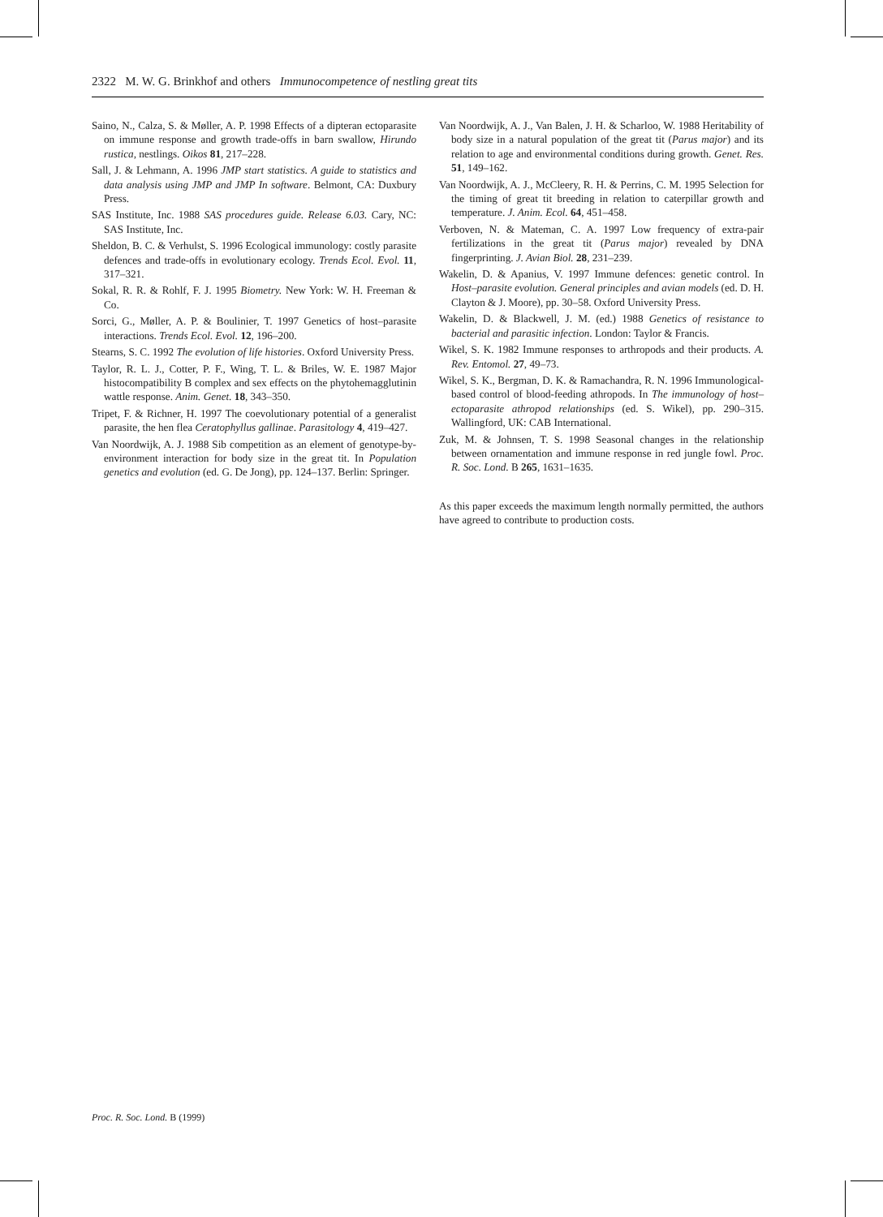2322 M. W. G. Brinkhof and others Immunocompetence of nestling great tits
Saino, N., Calza, S. & Møller, A. P. 1998 Effects of a dipteran ectoparasite on immune response and growth trade-offs in barn swallow, Hirundo rustica, nestlings. Oikos 81, 217–228.
Sall, J. & Lehmann, A. 1996 JMP start statistics. A guide to statistics and data analysis using JMP and JMP In software. Belmont, CA: Duxbury Press.
SAS Institute, Inc. 1988 SAS procedures guide. Release 6.03. Cary, NC: SAS Institute, Inc.
Sheldon, B. C. & Verhulst, S. 1996 Ecological immunology: costly parasite defences and trade-offs in evolutionary ecology. Trends Ecol. Evol. 11, 317–321.
Sokal, R. R. & Rohlf, F. J. 1995 Biometry. New York: W. H. Freeman & Co.
Sorci, G., Møller, A. P. & Boulinier, T. 1997 Genetics of host–parasite interactions. Trends Ecol. Evol. 12, 196–200.
Stearns, S. C. 1992 The evolution of life histories. Oxford University Press.
Taylor, R. L. J., Cotter, P. F., Wing, T. L. & Briles, W. E. 1987 Major histocompatibility B complex and sex effects on the phytohemagglutinin wattle response. Anim. Genet. 18, 343–350.
Tripet, F. & Richner, H. 1997 The coevolutionary potential of a generalist parasite, the hen flea Ceratophyllus gallinae. Parasitology 4, 419–427.
Van Noordwijk, A. J. 1988 Sib competition as an element of genotype-by-environment interaction for body size in the great tit. In Population genetics and evolution (ed. G. De Jong), pp. 124–137. Berlin: Springer.
Van Noordwijk, A. J., Van Balen, J. H. & Scharloo, W. 1988 Heritability of body size in a natural population of the great tit (Parus major) and its relation to age and environmental conditions during growth. Genet. Res. 51, 149–162.
Van Noordwijk, A. J., McCleery, R. H. & Perrins, C. M. 1995 Selection for the timing of great tit breeding in relation to caterpillar growth and temperature. J. Anim. Ecol. 64, 451–458.
Verboven, N. & Mateman, C. A. 1997 Low frequency of extra-pair fertilizations in the great tit (Parus major) revealed by DNA fingerprinting. J. Avian Biol. 28, 231–239.
Wakelin, D. & Apanius, V. 1997 Immune defences: genetic control. In Host–parasite evolution. General principles and avian models (ed. D. H. Clayton & J. Moore), pp. 30–58. Oxford University Press.
Wakelin, D. & Blackwell, J. M. (ed.) 1988 Genetics of resistance to bacterial and parasitic infection. London: Taylor & Francis.
Wikel, S. K. 1982 Immune responses to arthropods and their products. A. Rev. Entomol. 27, 49–73.
Wikel, S. K., Bergman, D. K. & Ramachandra, R. N. 1996 Immunological-based control of blood-feeding athropods. In The immunology of host–ectoparasite athropod relationships (ed. S. Wikel), pp. 290–315. Wallingford, UK: CAB International.
Zuk, M. & Johnsen, T. S. 1998 Seasonal changes in the relationship between ornamentation and immune response in red jungle fowl. Proc. R. Soc. Lond. B 265, 1631–1635.
As this paper exceeds the maximum length normally permitted, the authors have agreed to contribute to production costs.
Proc. R. Soc. Lond. B (1999)